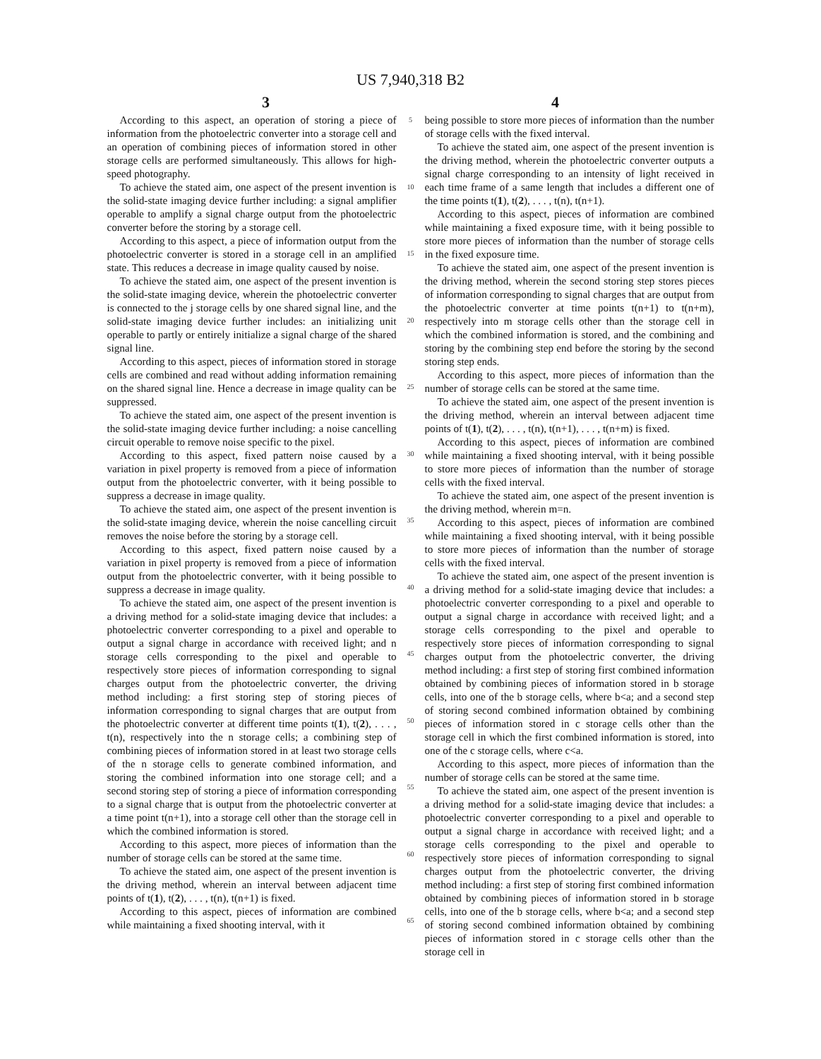US 7,940,318 B2
3 4
According to this aspect, an operation of storing a piece of information from the photoelectric converter into a storage cell and an operation of combining pieces of information stored in other storage cells are performed simultaneously. This allows for high-speed photography.
To achieve the stated aim, one aspect of the present invention is the solid-state imaging device further including: a signal amplifier operable to amplify a signal charge output from the photoelectric converter before the storing by a storage cell.
According to this aspect, a piece of information output from the photoelectric converter is stored in a storage cell in an amplified state. This reduces a decrease in image quality caused by noise.
To achieve the stated aim, one aspect of the present invention is the solid-state imaging device, wherein the photoelectric converter is connected to the j storage cells by one shared signal line, and the solid-state imaging device further includes: an initializing unit operable to partly or entirely initialize a signal charge of the shared signal line.
According to this aspect, pieces of information stored in storage cells are combined and read without adding information remaining on the shared signal line. Hence a decrease in image quality can be suppressed.
To achieve the stated aim, one aspect of the present invention is the solid-state imaging device further including: a noise cancelling circuit operable to remove noise specific to the pixel.
According to this aspect, fixed pattern noise caused by a variation in pixel property is removed from a piece of information output from the photoelectric converter, with it being possible to suppress a decrease in image quality.
To achieve the stated aim, one aspect of the present invention is the solid-state imaging device, wherein the noise cancelling circuit removes the noise before the storing by a storage cell.
According to this aspect, fixed pattern noise caused by a variation in pixel property is removed from a piece of information output from the photoelectric converter, with it being possible to suppress a decrease in image quality.
To achieve the stated aim, one aspect of the present invention is a driving method for a solid-state imaging device that includes: a photoelectric converter corresponding to a pixel and operable to output a signal charge in accordance with received light; and n storage cells corresponding to the pixel and operable to respectively store pieces of information corresponding to signal charges output from the photoelectric converter, the driving method including: a first storing step of storing pieces of information corresponding to signal charges that are output from the photoelectric converter at different time points t(1), t(2), . . . , t(n), respectively into the n storage cells; a combining step of combining pieces of information stored in at least two storage cells of the n storage cells to generate combined information, and storing the combined information into one storage cell; and a second storing step of storing a piece of information corresponding to a signal charge that is output from the photoelectric converter at a time point t(n+1), into a storage cell other than the storage cell in which the combined information is stored.
According to this aspect, more pieces of information than the number of storage cells can be stored at the same time.
To achieve the stated aim, one aspect of the present invention is the driving method, wherein an interval between adjacent time points of t(1), t(2), . . . , t(n), t(n+1) is fixed.
According to this aspect, pieces of information are combined while maintaining a fixed shooting interval, with it
5
10
15
20
25
30
35
40
45
50
55
60
65
being possible to store more pieces of information than the number of storage cells with the fixed interval.
To achieve the stated aim, one aspect of the present invention is the driving method, wherein the photoelectric converter outputs a signal charge corresponding to an intensity of light received in each time frame of a same length that includes a different one of the time points t(1), t(2), . . . , t(n), t(n+1).
According to this aspect, pieces of information are combined while maintaining a fixed exposure time, with it being possible to store more pieces of information than the number of storage cells in the fixed exposure time.
To achieve the stated aim, one aspect of the present invention is the driving method, wherein the second storing step stores pieces of information corresponding to signal charges that are output from the photoelectric converter at time points t(n+1) to t(n+m), respectively into m storage cells other than the storage cell in which the combined information is stored, and the combining and storing by the combining step end before the storing by the second storing step ends.
According to this aspect, more pieces of information than the number of storage cells can be stored at the same time.
To achieve the stated aim, one aspect of the present invention is the driving method, wherein an interval between adjacent time points of t(1), t(2), . . . , t(n), t(n+1), . . . , t(n+m) is fixed.
According to this aspect, pieces of information are combined while maintaining a fixed shooting interval, with it being possible to store more pieces of information than the number of storage cells with the fixed interval.
To achieve the stated aim, one aspect of the present invention is the driving method, wherein m=n.
According to this aspect, pieces of information are combined while maintaining a fixed shooting interval, with it being possible to store more pieces of information than the number of storage cells with the fixed interval.
To achieve the stated aim, one aspect of the present invention is a driving method for a solid-state imaging device that includes: a photoelectric converter corresponding to a pixel and operable to output a signal charge in accordance with received light; and a storage cells corresponding to the pixel and operable to respectively store pieces of information corresponding to signal charges output from the photoelectric converter, the driving method including: a first step of storing first combined information obtained by combining pieces of information stored in b storage cells, into one of the b storage cells, where b<a; and a second step of storing second combined information obtained by combining pieces of information stored in c storage cells other than the storage cell in which the first combined information is stored, into one of the c storage cells, where c<a.
According to this aspect, more pieces of information than the number of storage cells can be stored at the same time.
To achieve the stated aim, one aspect of the present invention is a driving method for a solid-state imaging device that includes: a photoelectric converter corresponding to a pixel and operable to output a signal charge in accordance with received light; and a storage cells corresponding to the pixel and operable to respectively store pieces of information corresponding to signal charges output from the photoelectric converter, the driving method including: a first step of storing first combined information obtained by combining pieces of information stored in b storage cells, into one of the b storage cells, where b<a; and a second step of storing second combined information obtained by combining pieces of information stored in c storage cells other than the storage cell in